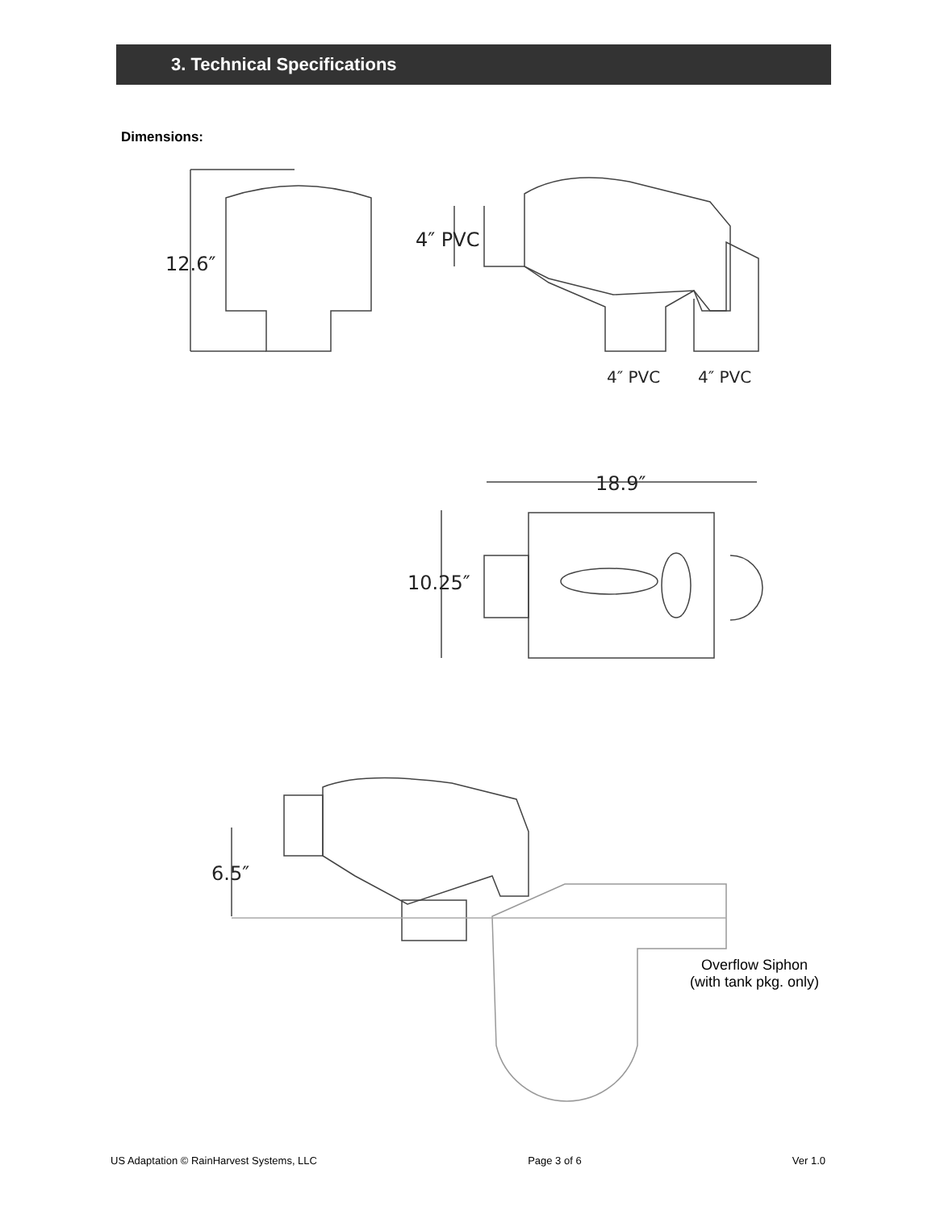3. Technical Specifications
Dimensions:
12.6″
4″ PVC
4″ PVC
4″ PVC
18.9″
10.25″
6.5″
Overflow Siphon
(with tank pkg. only)
US Adaptation © RainHarvest Systems, LLC Page 3 of 6 Ver 1.0